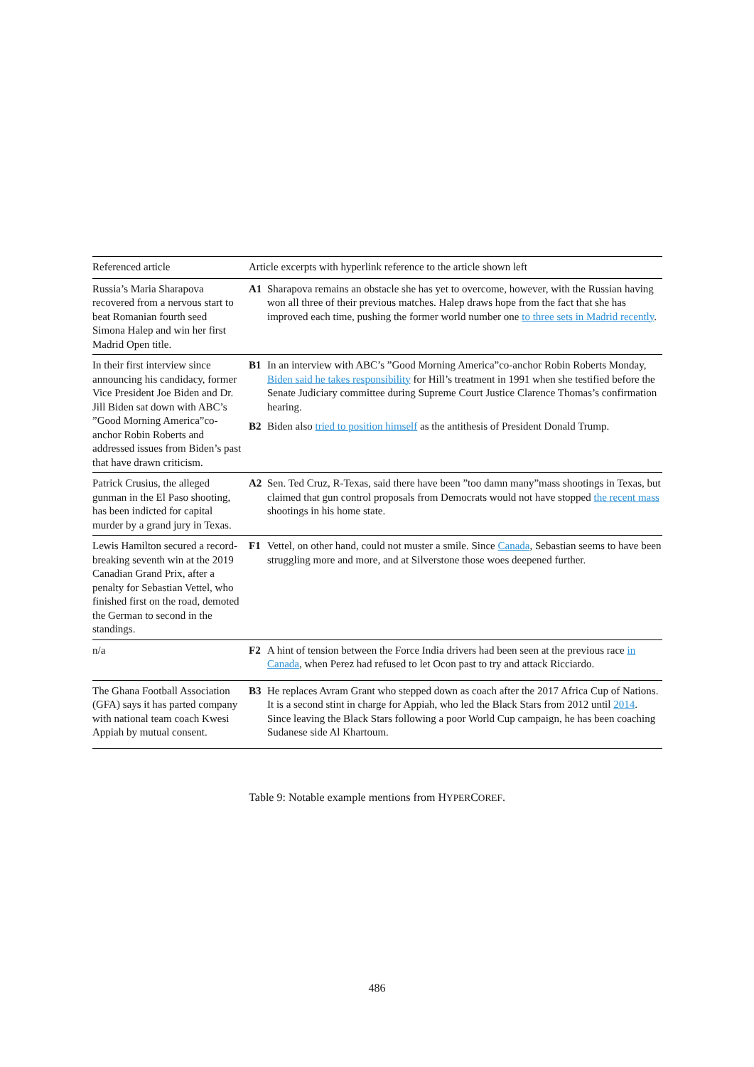| Referenced article | Article excerpts with hyperlink reference to the article shown left |
| --- | --- |
| Russia’s Maria Sharapova recovered from a nervous start to beat Romanian fourth seed Simona Halep and win her first Madrid Open title. | A1 Sharapova remains an obstacle she has yet to overcome, however, with the Russian having won all three of their previous matches. Halep draws hope from the fact that she has improved each time, pushing the former world number one to three sets in Madrid recently . |
| In their first interview since announcing his candidacy, former Vice President Joe Biden and Dr. Jill Biden sat down with ABC’s ”Good Morning America”co-anchor Robin Roberts and addressed issues from Biden’s past that have drawn criticism. | B1 In an interview with ABC’s ”Good Morning America”co-anchor Robin Roberts Monday, Biden said he takes responsibility for Hill’s treatment in 1991 when she testified before the Senate Judiciary committee during Supreme Court Justice Clarence Thomas’s confirmation hearing. B2 Biden also tried to position himself as the antithesis of President Donald Trump. |
| Patrick Crusius, the alleged gunman in the El Paso shooting, has been indicted for capital murder by a grand jury in Texas. | A2 Sen. Ted Cruz, R-Texas, said there have been ”too damn many”mass shootings in Texas, but claimed that gun control proposals from Democrats would not have stopped the recent mass shootings in his home state. |
| Lewis Hamilton secured a record-breaking seventh win at the 2019 Canadian Grand Prix, after a penalty for Sebastian Vettel, who finished first on the road, demoted the German to second in the standings. | F1 Vettel, on other hand, could not muster a smile. Since Canada , Sebastian seems to have been struggling more and more, and at Silverstone those woes deepened further. |
| n/a | F2 A hint of tension between the Force India drivers had been seen at the previous race in Canada , when Perez had refused to let Ocon past to try and attack Ricciardo. |
| The Ghana Football Association (GFA) says it has parted company with national team coach Kwesi Appiah by mutual consent. | B3 He replaces Avram Grant who stepped down as coach after the 2017 Africa Cup of Nations. It is a second stint in charge for Appiah, who led the Black Stars from 2012 until 2014 . Since leaving the Black Stars following a poor World Cup campaign, he has been coaching Sudanese side Al Khartoum. |
Table 9: Notable example mentions from HYPERCOREF.
486